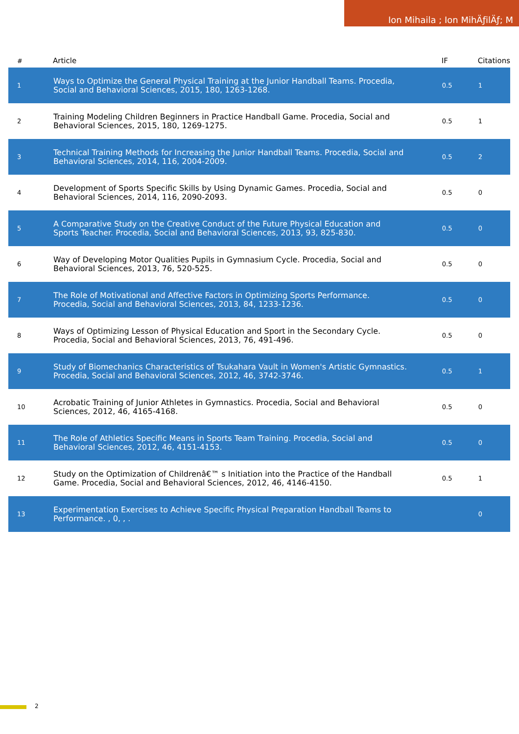Ion Mihaila ; Ion MihÄƒilÄƒ; M
| # | Article | IF | Citations |
| --- | --- | --- | --- |
| 1 | Ways to Optimize the General Physical Training at the Junior Handball Teams. Procedia, Social and Behavioral Sciences, 2015, 180, 1263-1268. | 0.5 | 1 |
| 2 | Training Modeling Children Beginners in Practice Handball Game. Procedia, Social and Behavioral Sciences, 2015, 180, 1269-1275. | 0.5 | 1 |
| 3 | Technical Training Methods for Increasing the Junior Handball Teams. Procedia, Social and Behavioral Sciences, 2014, 116, 2004-2009. | 0.5 | 2 |
| 4 | Development of Sports Specific Skills by Using Dynamic Games. Procedia, Social and Behavioral Sciences, 2014, 116, 2090-2093. | 0.5 | 0 |
| 5 | A Comparative Study on the Creative Conduct of the Future Physical Education and Sports Teacher. Procedia, Social and Behavioral Sciences, 2013, 93, 825-830. | 0.5 | 0 |
| 6 | Way of Developing Motor Qualities Pupils in Gymnasium Cycle. Procedia, Social and Behavioral Sciences, 2013, 76, 520-525. | 0.5 | 0 |
| 7 | The Role of Motivational and Affective Factors in Optimizing Sports Performance. Procedia, Social and Behavioral Sciences, 2013, 84, 1233-1236. | 0.5 | 0 |
| 8 | Ways of Optimizing Lesson of Physical Education and Sport in the Secondary Cycle. Procedia, Social and Behavioral Sciences, 2013, 76, 491-496. | 0.5 | 0 |
| 9 | Study of Biomechanics Characteristics of Tsukahara Vault in Women's Artistic Gymnastics. Procedia, Social and Behavioral Sciences, 2012, 46, 3742-3746. | 0.5 | 1 |
| 10 | Acrobatic Training of Junior Athletes in Gymnastics. Procedia, Social and Behavioral Sciences, 2012, 46, 4165-4168. | 0.5 | 0 |
| 11 | The Role of Athletics Specific Means in Sports Team Training. Procedia, Social and Behavioral Sciences, 2012, 46, 4151-4153. | 0.5 | 0 |
| 12 | Study on the Optimization of Childrenâ€™ s Initiation into the Practice of the Handball Game. Procedia, Social and Behavioral Sciences, 2012, 46, 4146-4150. | 0.5 | 1 |
| 13 | Experimentation Exercises to Achieve Specific Physical Preparation Handball Teams to Performance. , 0, , . | | 0 |
2